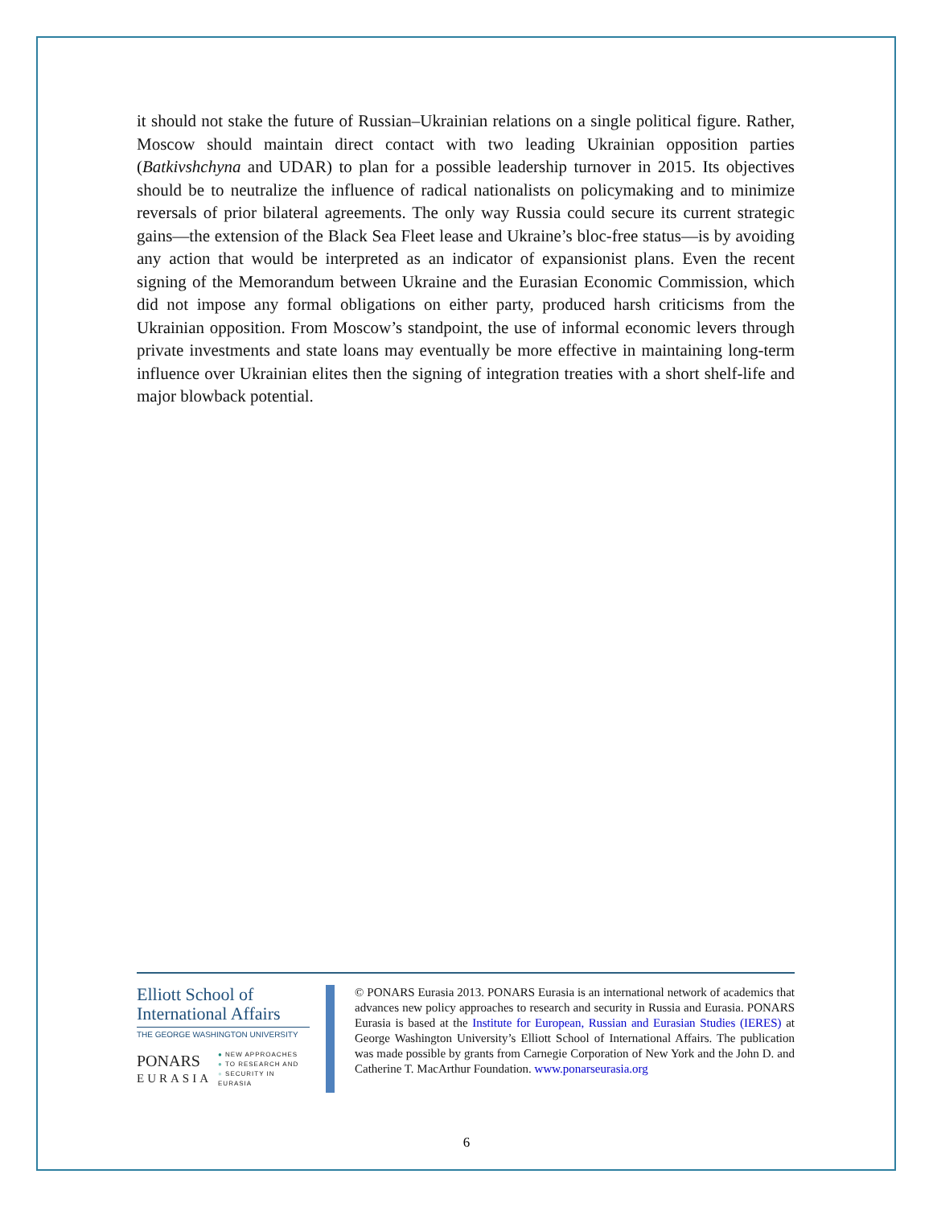it should not stake the future of Russian–Ukrainian relations on a single political figure. Rather, Moscow should maintain direct contact with two leading Ukrainian opposition parties (Batkivshchyna and UDAR) to plan for a possible leadership turnover in 2015. Its objectives should be to neutralize the influence of radical nationalists on policymaking and to minimize reversals of prior bilateral agreements. The only way Russia could secure its current strategic gains—the extension of the Black Sea Fleet lease and Ukraine’s bloc-free status—is by avoiding any action that would be interpreted as an indicator of expansionist plans. Even the recent signing of the Memorandum between Ukraine and the Eurasian Economic Commission, which did not impose any formal obligations on either party, produced harsh criticisms from the Ukrainian opposition. From Moscow’s standpoint, the use of informal economic levers through private investments and state loans may eventually be more effective in maintaining long-term influence over Ukrainian elites then the signing of integration treaties with a short shelf-life and major blowback potential.
Elliott School of
International Affairs
THE GEORGE WASHINGTON UNIVERSITY
PONARS
EURASIA
● NEW APPROACHES
● TO RESEARCH AND
● SECURITY IN EURASIA
© PONARS Eurasia 2013. PONARS Eurasia is an international network of academics that advances new policy approaches to research and security in Russia and Eurasia. PONARS Eurasia is based at the Institute for European, Russian and Eurasian Studies (IERES) at George Washington University’s Elliott School of International Affairs. The publication was made possible by grants from Carnegie Corporation of New York and the John D. and Catherine T. MacArthur Foundation. www.ponarseurasia.org
6